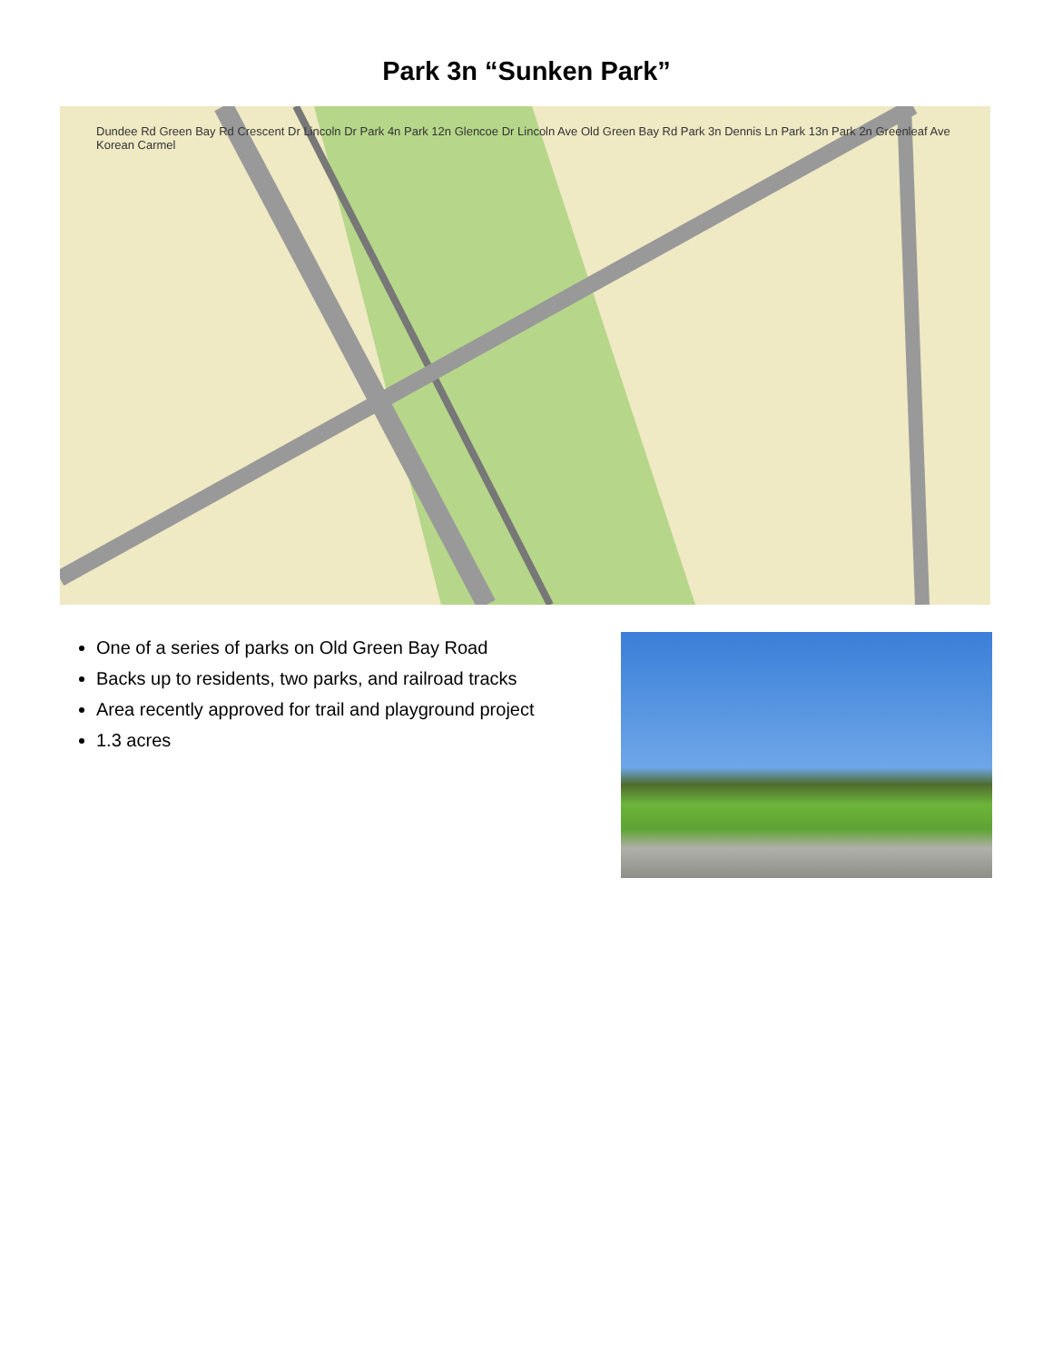Park 3n “Sunken Park”
Dundee Rd Green Bay Rd Crescent Dr Lincoln Dr Park 4n Park 12n Glencoe Dr Lincoln Ave Old Green Bay Rd Park 3n Dennis Ln Park 13n Park 2n Greenleaf Ave Korean Carmel
One of a series of parks on Old Green Bay Road
Backs up to residents, two parks, and railroad tracks
Area recently approved for trail and playground project
1.3 acres